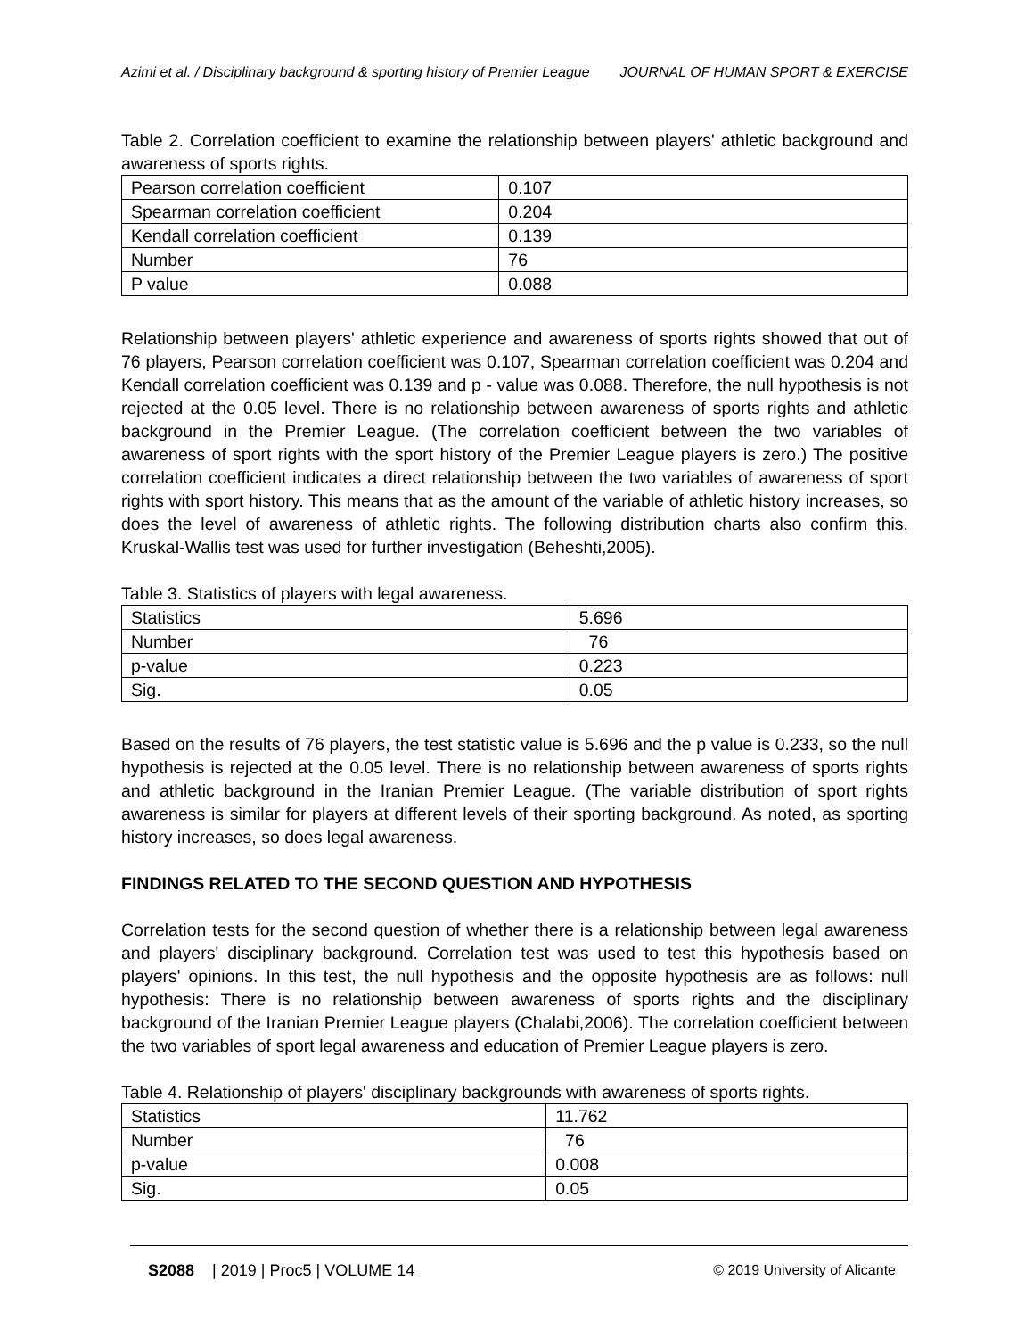Azimi et al. / Disciplinary background & sporting history of Premier League JOURNAL OF HUMAN SPORT & EXERCISE
Table 2. Correlation coefficient to examine the relationship between players' athletic background and awareness of sports rights.
| Pearson correlation coefficient | 0.107 |
| Spearman correlation coefficient | 0.204 |
| Kendall correlation coefficient | 0.139 |
| Number | 76 |
| P value | 0.088 |
Relationship between players' athletic experience and awareness of sports rights showed that out of 76 players, Pearson correlation coefficient was 0.107, Spearman correlation coefficient was 0.204 and Kendall correlation coefficient was 0.139 and p - value was 0.088. Therefore, the null hypothesis is not rejected at the 0.05 level. There is no relationship between awareness of sports rights and athletic background in the Premier League. (The correlation coefficient between the two variables of awareness of sport rights with the sport history of the Premier League players is zero.) The positive correlation coefficient indicates a direct relationship between the two variables of awareness of sport rights with sport history. This means that as the amount of the variable of athletic history increases, so does the level of awareness of athletic rights. The following distribution charts also confirm this. Kruskal-Wallis test was used for further investigation (Beheshti,2005).
Table 3. Statistics of players with legal awareness.
| Statistics | 5.696 |
| Number | 76 |
| p-value | 0.223 |
| Sig. | 0.05 |
Based on the results of 76 players, the test statistic value is 5.696 and the p value is 0.233, so the null hypothesis is rejected at the 0.05 level. There is no relationship between awareness of sports rights and athletic background in the Iranian Premier League. (The variable distribution of sport rights awareness is similar for players at different levels of their sporting background. As noted, as sporting history increases, so does legal awareness.
FINDINGS RELATED TO THE SECOND QUESTION AND HYPOTHESIS
Correlation tests for the second question of whether there is a relationship between legal awareness and players' disciplinary background. Correlation test was used to test this hypothesis based on players' opinions. In this test, the null hypothesis and the opposite hypothesis are as follows: null hypothesis: There is no relationship between awareness of sports rights and the disciplinary background of the Iranian Premier League players (Chalabi,2006). The correlation coefficient between the two variables of sport legal awareness and education of Premier League players is zero.
Table 4. Relationship of players' disciplinary backgrounds with awareness of sports rights.
| Statistics | 11.762 |
| Number | 76 |
| p-value | 0.008 |
| Sig. | 0.05 |
S2088 | 2019 | Proc5 | VOLUME 14 © 2019 University of Alicante